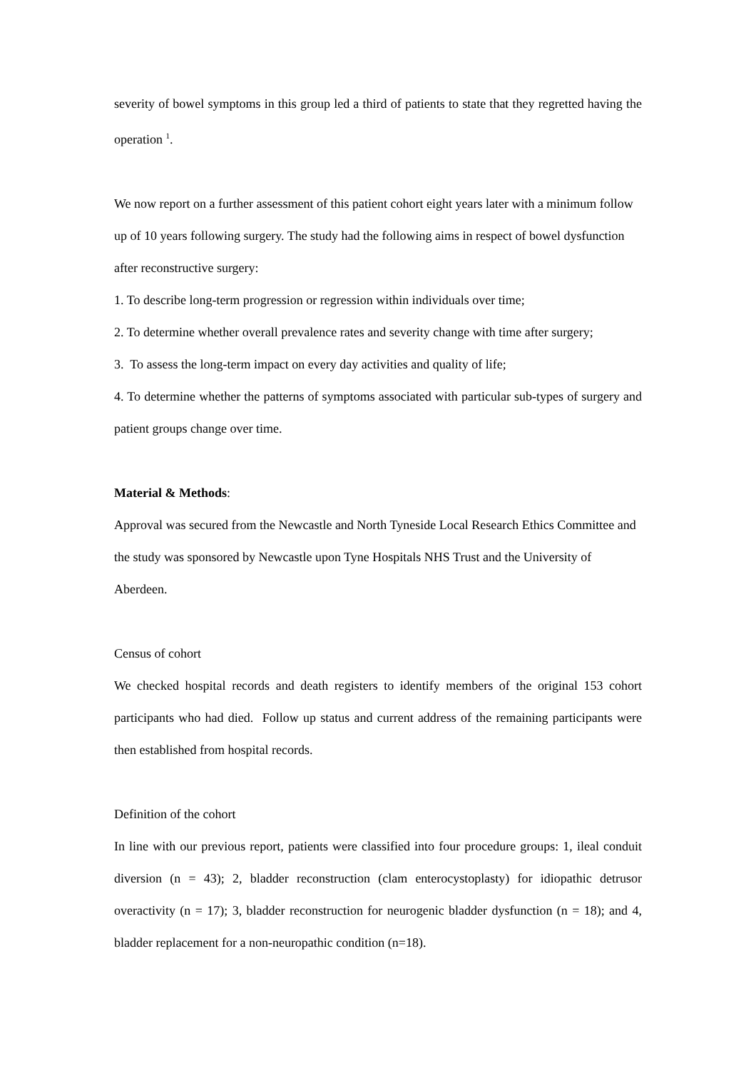severity of bowel symptoms in this group led a third of patients to state that they regretted having the operation <sup>1</sup>.
We now report on a further assessment of this patient cohort eight years later with a minimum follow up of 10 years following surgery. The study had the following aims in respect of bowel dysfunction after reconstructive surgery:
1. To describe long-term progression or regression within individuals over time;
2. To determine whether overall prevalence rates and severity change with time after surgery;
3. To assess the long-term impact on every day activities and quality of life;
4. To determine whether the patterns of symptoms associated with particular sub-types of surgery and patient groups change over time.
Material & Methods:
Approval was secured from the Newcastle and North Tyneside Local Research Ethics Committee and the study was sponsored by Newcastle upon Tyne Hospitals NHS Trust and the University of Aberdeen.
Census of cohort
We checked hospital records and death registers to identify members of the original 153 cohort participants who had died. Follow up status and current address of the remaining participants were then established from hospital records.
Definition of the cohort
In line with our previous report, patients were classified into four procedure groups: 1, ileal conduit diversion (n = 43); 2, bladder reconstruction (clam enterocystoplasty) for idiopathic detrusor overactivity (n = 17); 3, bladder reconstruction for neurogenic bladder dysfunction (n = 18); and 4, bladder replacement for a non-neuropathic condition (n=18).